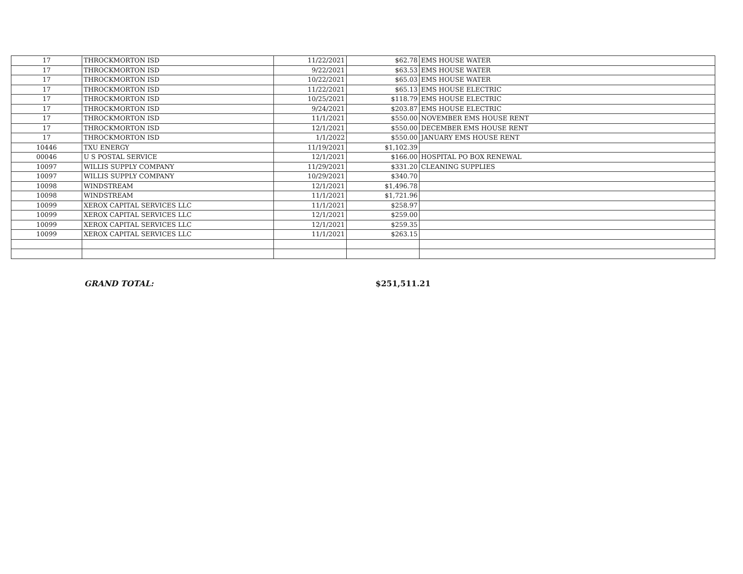| 17 | THROCKMORTON ISD | 11/22/2021 | $62.78 | EMS HOUSE WATER |
| 17 | THROCKMORTON ISD | 9/22/2021 | $63.53 | EMS HOUSE WATER |
| 17 | THROCKMORTON ISD | 10/22/2021 | $65.03 | EMS HOUSE WATER |
| 17 | THROCKMORTON ISD | 11/22/2021 | $65.13 | EMS HOUSE ELECTRIC |
| 17 | THROCKMORTON ISD | 10/25/2021 | $118.79 | EMS HOUSE ELECTRIC |
| 17 | THROCKMORTON ISD | 9/24/2021 | $203.87 | EMS HOUSE ELECTRIC |
| 17 | THROCKMORTON ISD | 11/1/2021 | $550.00 | NOVEMBER EMS HOUSE RENT |
| 17 | THROCKMORTON ISD | 12/1/2021 | $550.00 | DECEMBER EMS HOUSE RENT |
| 17 | THROCKMORTON ISD | 1/1/2022 | $550.00 | JANUARY EMS HOUSE RENT |
| 10446 | TXU ENERGY | 11/19/2021 | $1,102.39 | |
| 00046 | U S POSTAL SERVICE | 12/1/2021 | $166.00 | HOSPITAL PO BOX RENEWAL |
| 10097 | WILLIS SUPPLY COMPANY | 11/29/2021 | $331.20 | CLEANING SUPPLIES |
| 10097 | WILLIS SUPPLY COMPANY | 10/29/2021 | $340.70 | |
| 10098 | WINDSTREAM | 12/1/2021 | $1,496.78 | |
| 10098 | WINDSTREAM | 11/1/2021 | $1,721.96 | |
| 10099 | XEROX CAPITAL SERVICES LLC | 11/1/2021 | $258.97 | |
| 10099 | XEROX CAPITAL SERVICES LLC | 12/1/2021 | $259.00 | |
| 10099 | XEROX CAPITAL SERVICES LLC | 12/1/2021 | $259.35 | |
| 10099 | XEROX CAPITAL SERVICES LLC | 11/1/2021 | $263.15 | |
GRAND TOTAL: $251,511.21